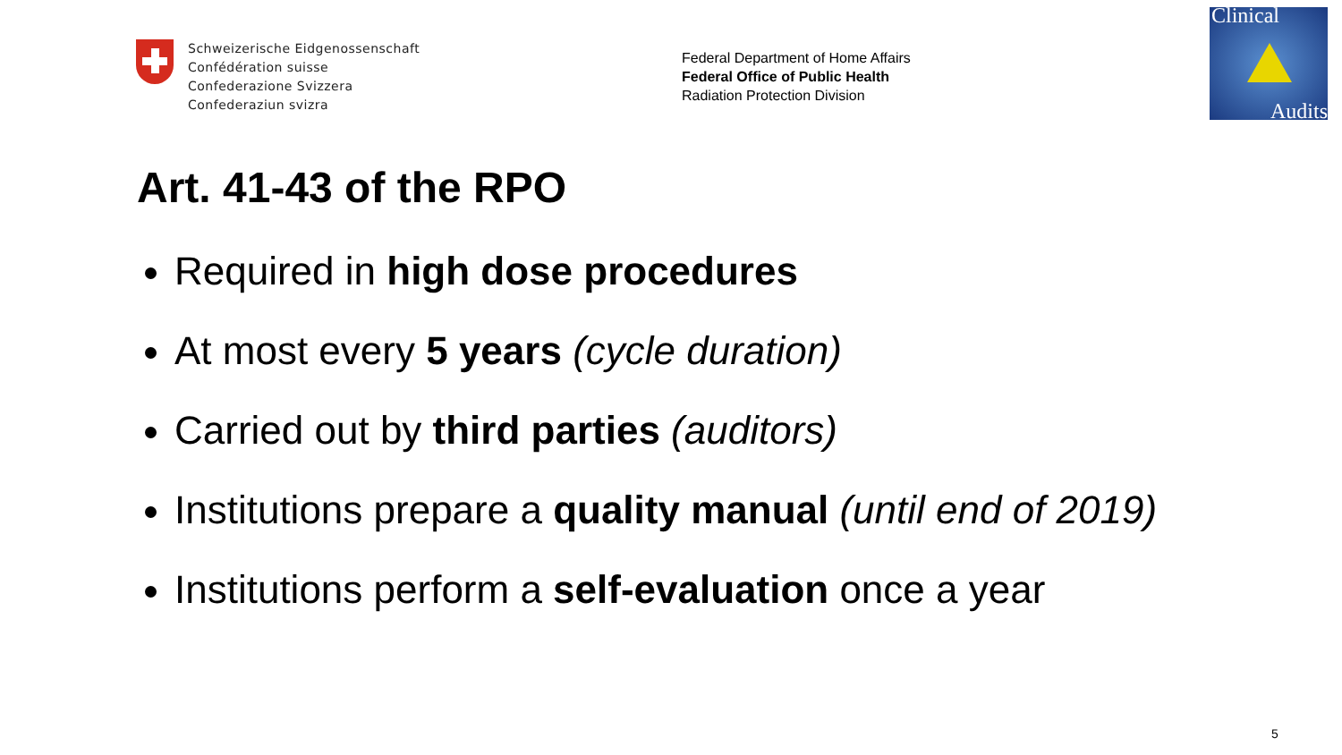Schweizerische Eidgenossenschaft
Confédération suisse
Confederazione Svizzera
Confederaziun svizra
Federal Department of Home Affairs
Federal Office of Public Health
Radiation Protection Division
Clinical
Audits
Art. 41-43 of the RPO
Required in high dose procedures
At most every 5 years (cycle duration)
Carried out by third parties (auditors)
Institutions prepare a quality manual (until end of 2019)
Institutions perform a self-evaluation once a year
5